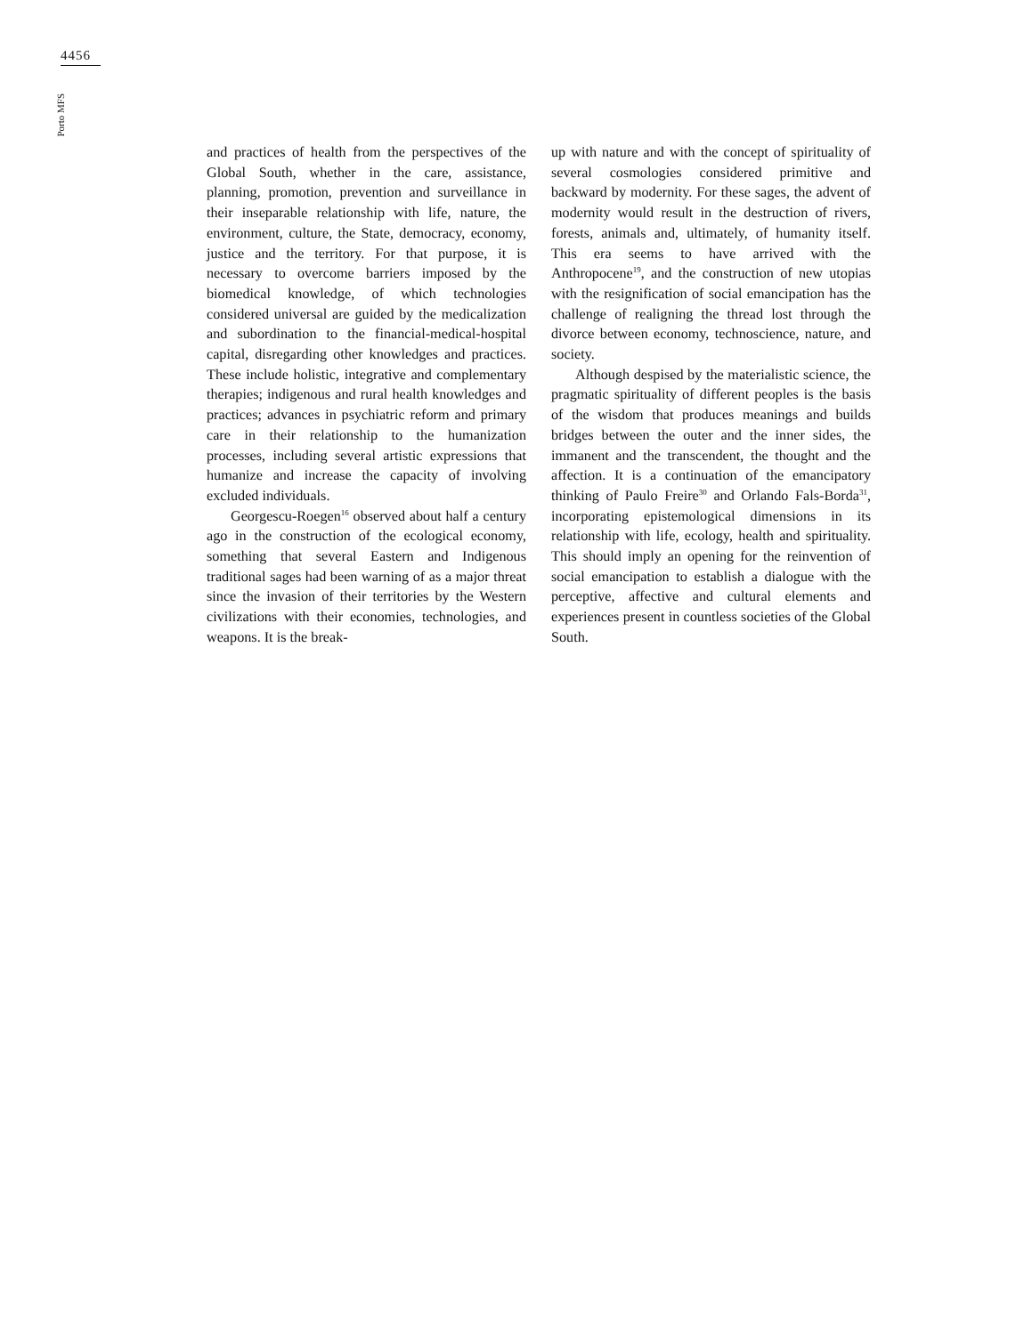4456
Porto MFS
and practices of health from the perspectives of the Global South, whether in the care, assistance, planning, promotion, prevention and surveillance in their inseparable relationship with life, nature, the environment, culture, the State, democracy, economy, justice and the territory. For that purpose, it is necessary to overcome barriers imposed by the biomedical knowledge, of which technologies considered universal are guided by the medicalization and subordination to the financial-medical-hospital capital, disregarding other knowledges and practices. These include holistic, integrative and complementary therapies; indigenous and rural health knowledges and practices; advances in psychiatric reform and primary care in their relationship to the humanization processes, including several artistic expressions that humanize and increase the capacity of involving excluded individuals.
Georgescu-Roegen<sup>16</sup> observed about half a century ago in the construction of the ecological economy, something that several Eastern and Indigenous traditional sages had been warning of as a major threat since the invasion of their territories by the Western civilizations with their economies, technologies, and weapons. It is the break-
up with nature and with the concept of spirituality of several cosmologies considered primitive and backward by modernity. For these sages, the advent of modernity would result in the destruction of rivers, forests, animals and, ultimately, of humanity itself. This era seems to have arrived with the Anthropocene<sup>19</sup>, and the construction of new utopias with the resignification of social emancipation has the challenge of realigning the thread lost through the divorce between economy, technoscience, nature, and society.
Although despised by the materialistic science, the pragmatic spirituality of different peoples is the basis of the wisdom that produces meanings and builds bridges between the outer and the inner sides, the immanent and the transcendent, the thought and the affection. It is a continuation of the emancipatory thinking of Paulo Freire<sup>30</sup> and Orlando Fals-Borda<sup>31</sup>, incorporating epistemological dimensions in its relationship with life, ecology, health and spirituality. This should imply an opening for the reinvention of social emancipation to establish a dialogue with the perceptive, affective and cultural elements and experiences present in countless societies of the Global South.